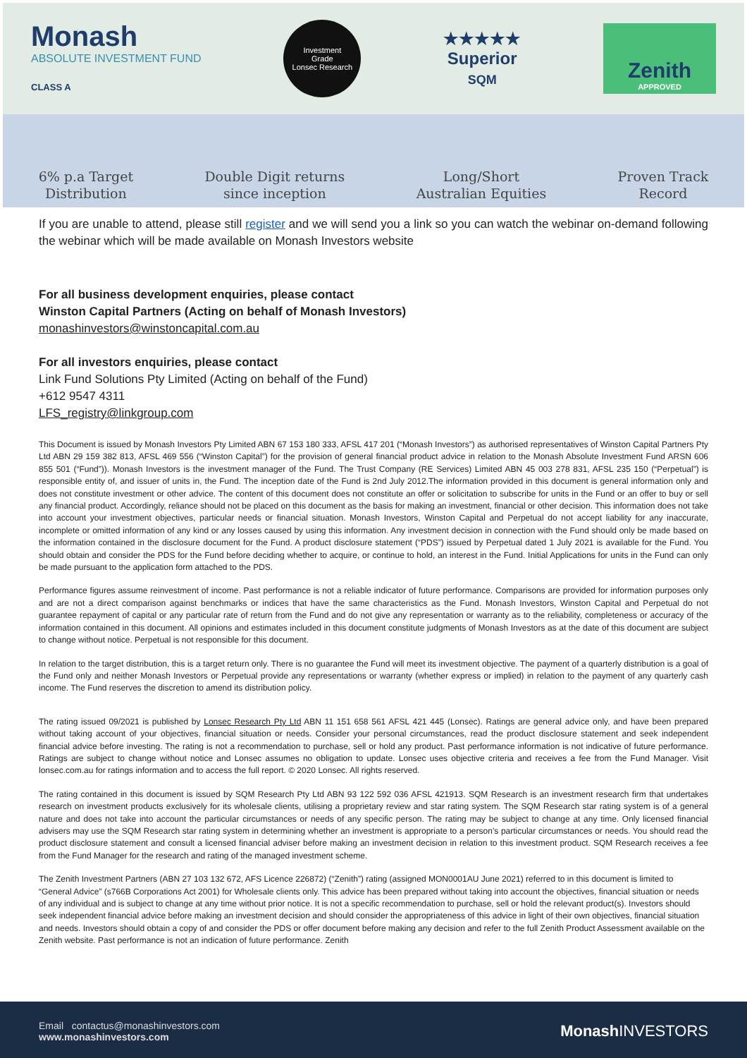Monash
ABSOLUTE INVESTMENT FUND
CLASS A
Investment
Grade
Lonsec Research
★★★★★
Superior
SQM
Zenith
APPROVED
6% p.a Target
Distribution
Double Digit returns
since inception
Long/Short
Australian Equities
Proven Track
Record
If you are unable to attend, please still register and we will send you a link so you can watch the webinar on-demand following the webinar which will be made available on Monash Investors website
For all business development enquiries, please contact
Winston Capital Partners (Acting on behalf of Monash Investors)
monashinvestors@winstoncapital.com.au
For all investors enquiries, please contact
Link Fund Solutions Pty Limited (Acting on behalf of the Fund)
+612 9547 4311
LFS_registry@linkgroup.com
This Document is issued by Monash Investors Pty Limited ABN 67 153 180 333, AFSL 417 201 (“Monash Investors”) as authorised representatives of Winston Capital Partners Pty Ltd ABN 29 159 382 813, AFSL 469 556 (“Winston Capital”) for the provision of general financial product advice in relation to the Monash Absolute Investment Fund ARSN 606 855 501 (“Fund”)). Monash Investors is the investment manager of the Fund. The Trust Company (RE Services) Limited ABN 45 003 278 831, AFSL 235 150 (“Perpetual”) is responsible entity of, and issuer of units in, the Fund. The inception date of the Fund is 2nd July 2012.The information provided in this document is general information only and does not constitute investment or other advice. The content of this document does not constitute an offer or solicitation to subscribe for units in the Fund or an offer to buy or sell any financial product. Accordingly, reliance should not be placed on this document as the basis for making an investment, financial or other decision. This information does not take into account your investment objectives, particular needs or financial situation. Monash Investors, Winston Capital and Perpetual do not accept liability for any inaccurate, incomplete or omitted information of any kind or any losses caused by using this information. Any investment decision in connection with the Fund should only be made based on the information contained in the disclosure document for the Fund. A product disclosure statement (“PDS”) issued by Perpetual dated 1 July 2021 is available for the Fund. You should obtain and consider the PDS for the Fund before deciding whether to acquire, or continue to hold, an interest in the Fund. Initial Applications for units in the Fund can only be made pursuant to the application form attached to the PDS.
Performance figures assume reinvestment of income. Past performance is not a reliable indicator of future performance. Comparisons are provided for information purposes only and are not a direct comparison against benchmarks or indices that have the same characteristics as the Fund. Monash Investors, Winston Capital and Perpetual do not guarantee repayment of capital or any particular rate of return from the Fund and do not give any representation or warranty as to the reliability, completeness or accuracy of the information contained in this document. All opinions and estimates included in this document constitute judgments of Monash Investors as at the date of this document are subject to change without notice. Perpetual is not responsible for this document.
In relation to the target distribution, this is a target return only. There is no guarantee the Fund will meet its investment objective. The payment of a quarterly distribution is a goal of the Fund only and neither Monash Investors or Perpetual provide any representations or warranty (whether express or implied) in relation to the payment of any quarterly cash income. The Fund reserves the discretion to amend its distribution policy.
The rating issued 09/2021 is published by Lonsec Research Pty Ltd ABN 11 151 658 561 AFSL 421 445 (Lonsec). Ratings are general advice only, and have been prepared without taking account of your objectives, financial situation or needs. Consider your personal circumstances, read the product disclosure statement and seek independent financial advice before investing. The rating is not a recommendation to purchase, sell or hold any product. Past performance information is not indicative of future performance. Ratings are subject to change without notice and Lonsec assumes no obligation to update. Lonsec uses objective criteria and receives a fee from the Fund Manager. Visit lonsec.com.au for ratings information and to access the full report. © 2020 Lonsec. All rights reserved.
The rating contained in this document is issued by SQM Research Pty Ltd ABN 93 122 592 036 AFSL 421913. SQM Research is an investment research firm that undertakes research on investment products exclusively for its wholesale clients, utilising a proprietary review and star rating system. The SQM Research star rating system is of a general nature and does not take into account the particular circumstances or needs of any specific person. The rating may be subject to change at any time. Only licensed financial advisers may use the SQM Research star rating system in determining whether an investment is appropriate to a person’s particular circumstances or needs. You should read the product disclosure statement and consult a licensed financial adviser before making an investment decision in relation to this investment product. SQM Research receives a fee from the Fund Manager for the research and rating of the managed investment scheme.
The Zenith Investment Partners (ABN 27 103 132 672, AFS Licence 226872) (“Zenith”) rating (assigned MON0001AU June 2021) referred to in this document is limited to “General Advice” (s766B Corporations Act 2001) for Wholesale clients only. This advice has been prepared without taking into account the objectives, financial situation or needs of any individual and is subject to change at any time without prior notice. It is not a specific recommendation to purchase, sell or hold the relevant product(s). Investors should seek independent financial advice before making an investment decision and should consider the appropriateness of this advice in light of their own objectives, financial situation and needs. Investors should obtain a copy of and consider the PDS or offer document before making any decision and refer to the full Zenith Product Assessment available on the Zenith website. Past performance is not an indication of future performance. Zenith
Email contactus@monashinvestors.com
www.monashinvestors.com
Monash INVESTORS